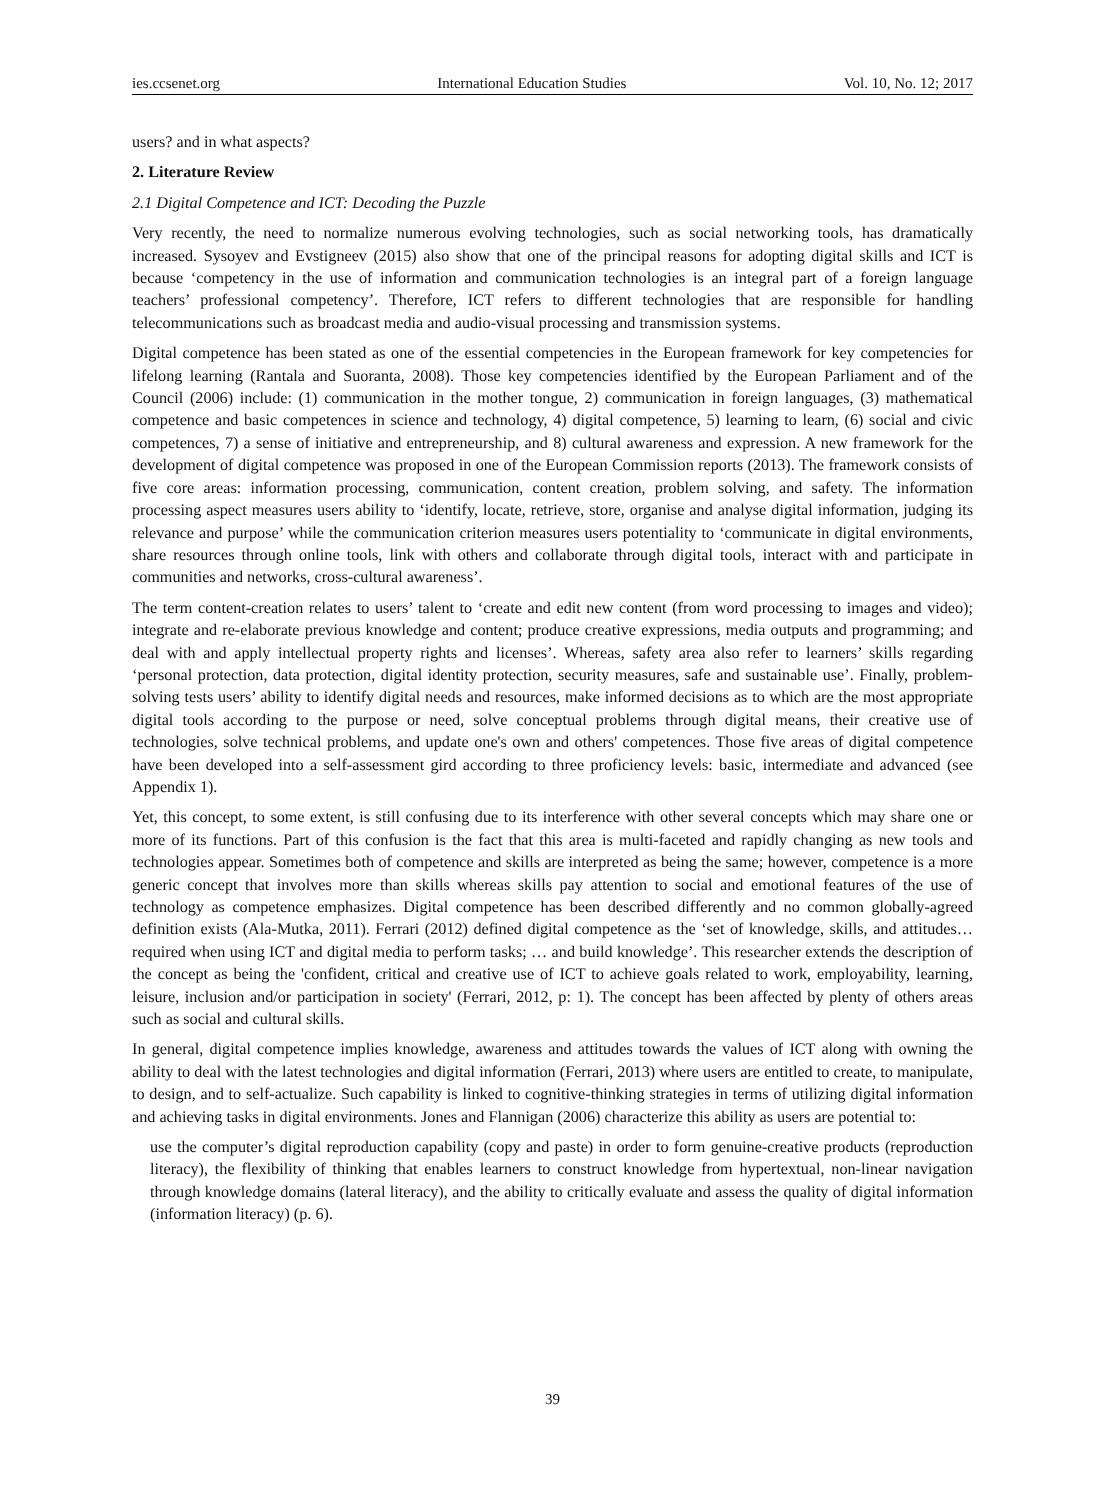ies.ccsenet.org International Education Studies Vol. 10, No. 12; 2017
users? and in what aspects?
2. Literature Review
2.1 Digital Competence and ICT: Decoding the Puzzle
Very recently, the need to normalize numerous evolving technologies, such as social networking tools, has dramatically increased. Sysoyev and Evstigneev (2015) also show that one of the principal reasons for adopting digital skills and ICT is because ‘competency in the use of information and communication technologies is an integral part of a foreign language teachers’ professional competency’. Therefore, ICT refers to different technologies that are responsible for handling telecommunications such as broadcast media and audio-visual processing and transmission systems.
Digital competence has been stated as one of the essential competencies in the European framework for key competencies for lifelong learning (Rantala and Suoranta, 2008). Those key competencies identified by the European Parliament and of the Council (2006) include: (1) communication in the mother tongue, 2) communication in foreign languages, (3) mathematical competence and basic competences in science and technology, 4) digital competence, 5) learning to learn, (6) social and civic competences, 7) a sense of initiative and entrepreneurship, and 8) cultural awareness and expression. A new framework for the development of digital competence was proposed in one of the European Commission reports (2013). The framework consists of five core areas: information processing, communication, content creation, problem solving, and safety. The information processing aspect measures users ability to ‘identify, locate, retrieve, store, organise and analyse digital information, judging its relevance and purpose’ while the communication criterion measures users potentiality to ‘communicate in digital environments, share resources through online tools, link with others and collaborate through digital tools, interact with and participate in communities and networks, cross-cultural awareness’.
The term content-creation relates to users’ talent to ‘create and edit new content (from word processing to images and video); integrate and re-elaborate previous knowledge and content; produce creative expressions, media outputs and programming; and deal with and apply intellectual property rights and licenses’. Whereas, safety area also refer to learners’ skills regarding ‘personal protection, data protection, digital identity protection, security measures, safe and sustainable use’. Finally, problem-solving tests users’ ability to identify digital needs and resources, make informed decisions as to which are the most appropriate digital tools according to the purpose or need, solve conceptual problems through digital means, their creative use of technologies, solve technical problems, and update one's own and others' competences. Those five areas of digital competence have been developed into a self-assessment gird according to three proficiency levels: basic, intermediate and advanced (see Appendix 1).
Yet, this concept, to some extent, is still confusing due to its interference with other several concepts which may share one or more of its functions. Part of this confusion is the fact that this area is multi-faceted and rapidly changing as new tools and technologies appear. Sometimes both of competence and skills are interpreted as being the same; however, competence is a more generic concept that involves more than skills whereas skills pay attention to social and emotional features of the use of technology as competence emphasizes. Digital competence has been described differently and no common globally-agreed definition exists (Ala-Mutka, 2011). Ferrari (2012) defined digital competence as the ‘set of knowledge, skills, and attitudes… required when using ICT and digital media to perform tasks; … and build knowledge’. This researcher extends the description of the concept as being the 'confident, critical and creative use of ICT to achieve goals related to work, employability, learning, leisure, inclusion and/or participation in society' (Ferrari, 2012, p: 1). The concept has been affected by plenty of others areas such as social and cultural skills.
In general, digital competence implies knowledge, awareness and attitudes towards the values of ICT along with owning the ability to deal with the latest technologies and digital information (Ferrari, 2013) where users are entitled to create, to manipulate, to design, and to self-actualize. Such capability is linked to cognitive-thinking strategies in terms of utilizing digital information and achieving tasks in digital environments. Jones and Flannigan (2006) characterize this ability as users are potential to:
use the computer’s digital reproduction capability (copy and paste) in order to form genuine-creative products (reproduction literacy), the flexibility of thinking that enables learners to construct knowledge from hypertextual, non-linear navigation through knowledge domains (lateral literacy), and the ability to critically evaluate and assess the quality of digital information (information literacy) (p. 6).
39